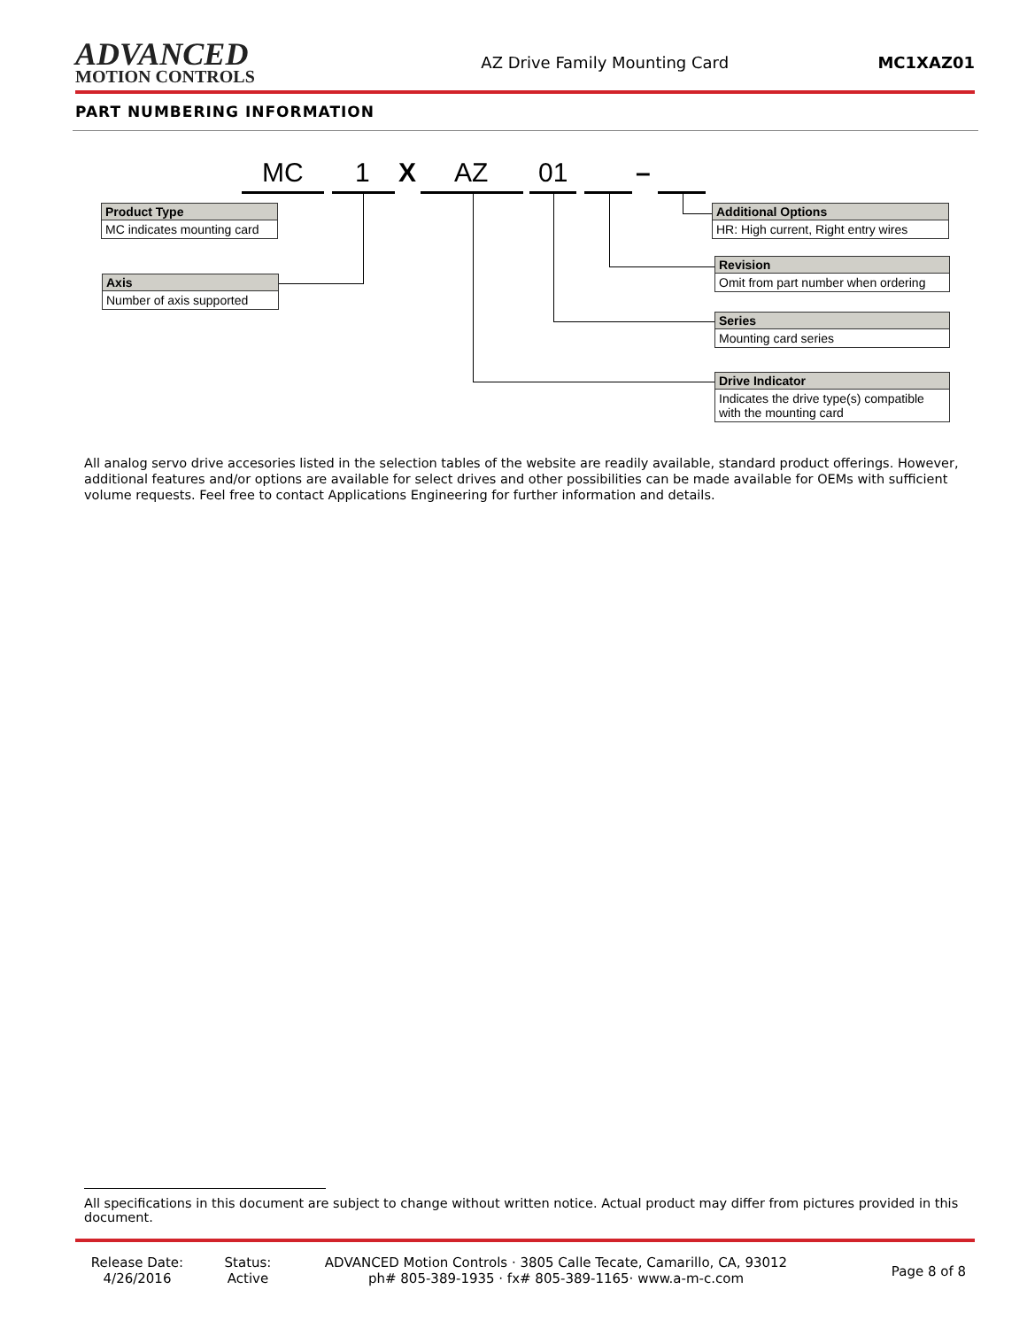ADVANCED
MOTION CONTROLS
AZ Drive Family Mounting Card MC1XAZ01
PART NUMBERING INFORMATION
MC 1 X AZ 01 –
Product Type
MC indicates mounting card
Axis
Number of axis supported
Additional Options
HR: High current, Right entry wires
Revision
Omit from part number when ordering
Series
Mounting card series
Drive Indicator
Indicates the drive type(s) compatible with the mounting card
All analog servo drive accesories listed in the selection tables of the website are readily available, standard product offerings. However, additional features and/or options are available for select drives and other possibilities can be made available for OEMs with sufficient volume requests. Feel free to contact Applications Engineering for further information and details.
All specifications in this document are subject to change without written notice. Actual product may differ from pictures provided in this document.
Release Date:
4/26/2016
Status:
Active
ADVANCED Motion Controls · 3805 Calle Tecate, Camarillo, CA, 93012
ph# 805-389-1935 · fx# 805-389-1165· www.a-m-c.com
Page 8 of 8